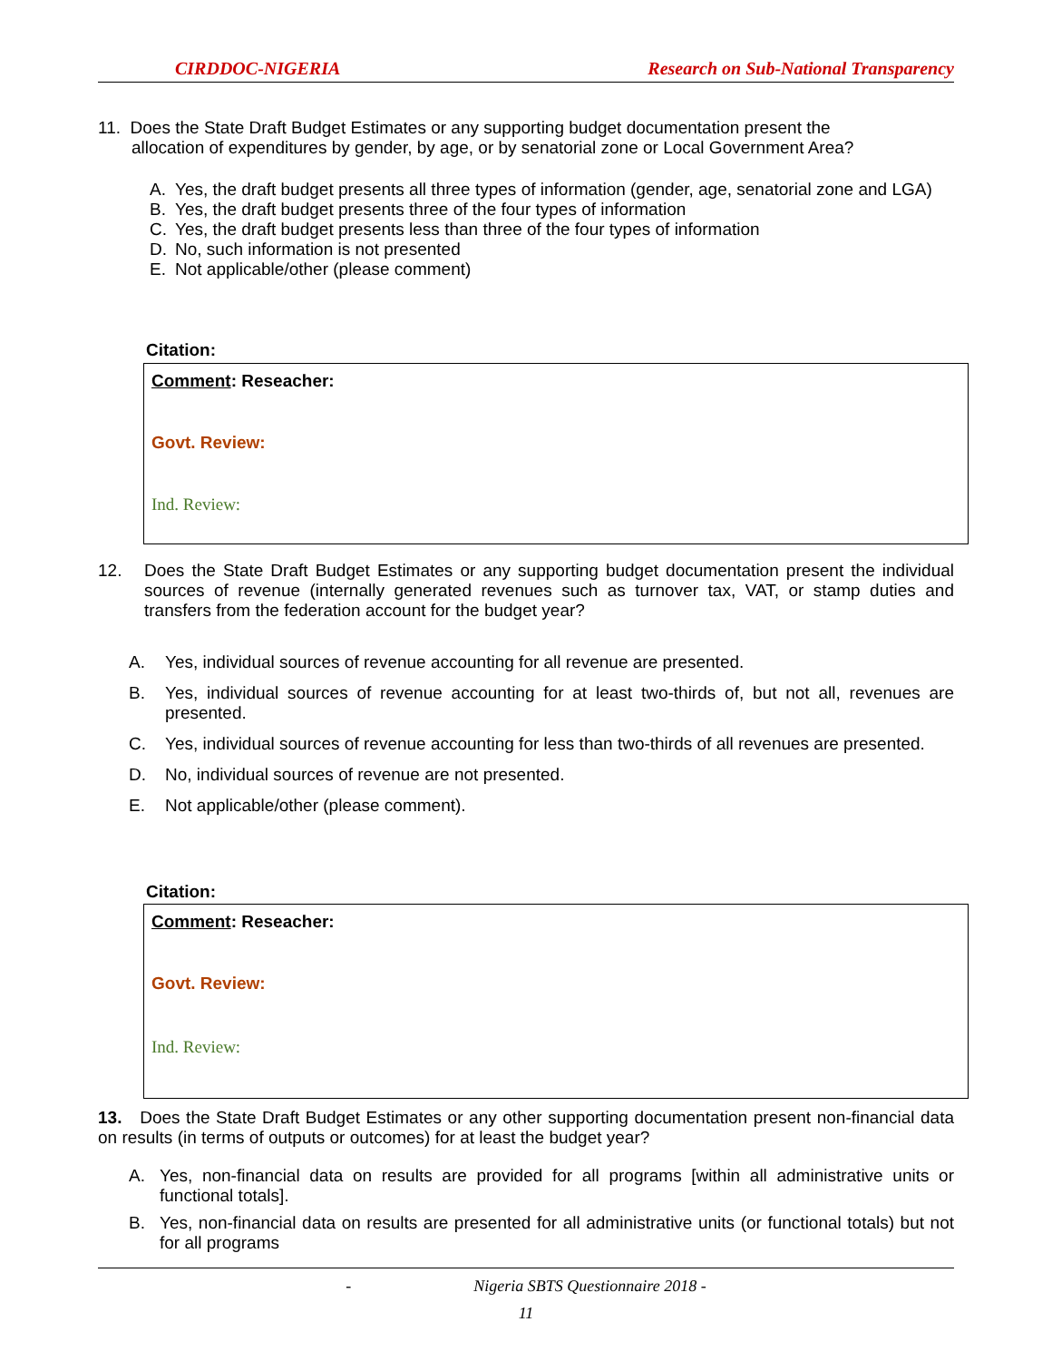CIRDDOC-NIGERIA Research on Sub-National Transparency
11. Does the State Draft Budget Estimates or any supporting budget documentation present the
allocation of expenditures by gender, by age, or by senatorial zone or Local Government Area?
A. Yes, the draft budget presents all three types of information (gender, age, senatorial zone and LGA)
B. Yes, the draft budget presents three of the four types of information
C. Yes, the draft budget presents less than three of the four types of information
D. No, such information is not presented
E. Not applicable/other (please comment)
Citation:
Comment: Reseacher:
Govt. Review:
Ind. Review:
12. Does the State Draft Budget Estimates or any supporting budget documentation present the individual sources of revenue (internally generated revenues such as turnover tax, VAT, or stamp duties and transfers from the federation account for the budget year?
A. Yes, individual sources of revenue accounting for all revenue are presented.
B. Yes, individual sources of revenue accounting for at least two-thirds of, but not all, revenues are presented.
C. Yes, individual sources of revenue accounting for less than two-thirds of all revenues are presented.
D. No, individual sources of revenue are not presented.
E. Not applicable/other (please comment).
Citation:
Comment: Reseacher:
Govt. Review:
Ind. Review:
13. Does the State Draft Budget Estimates or any other supporting documentation present non-financial data on results (in terms of outputs or outcomes) for at least the budget year?
A. Yes, non-financial data on results are provided for all programs [within all administrative units or functional totals].
B. Yes, non-financial data on results are presented for all administrative units (or functional totals) but not for all programs
- Nigeria SBTS Questionnaire 2018 -
11